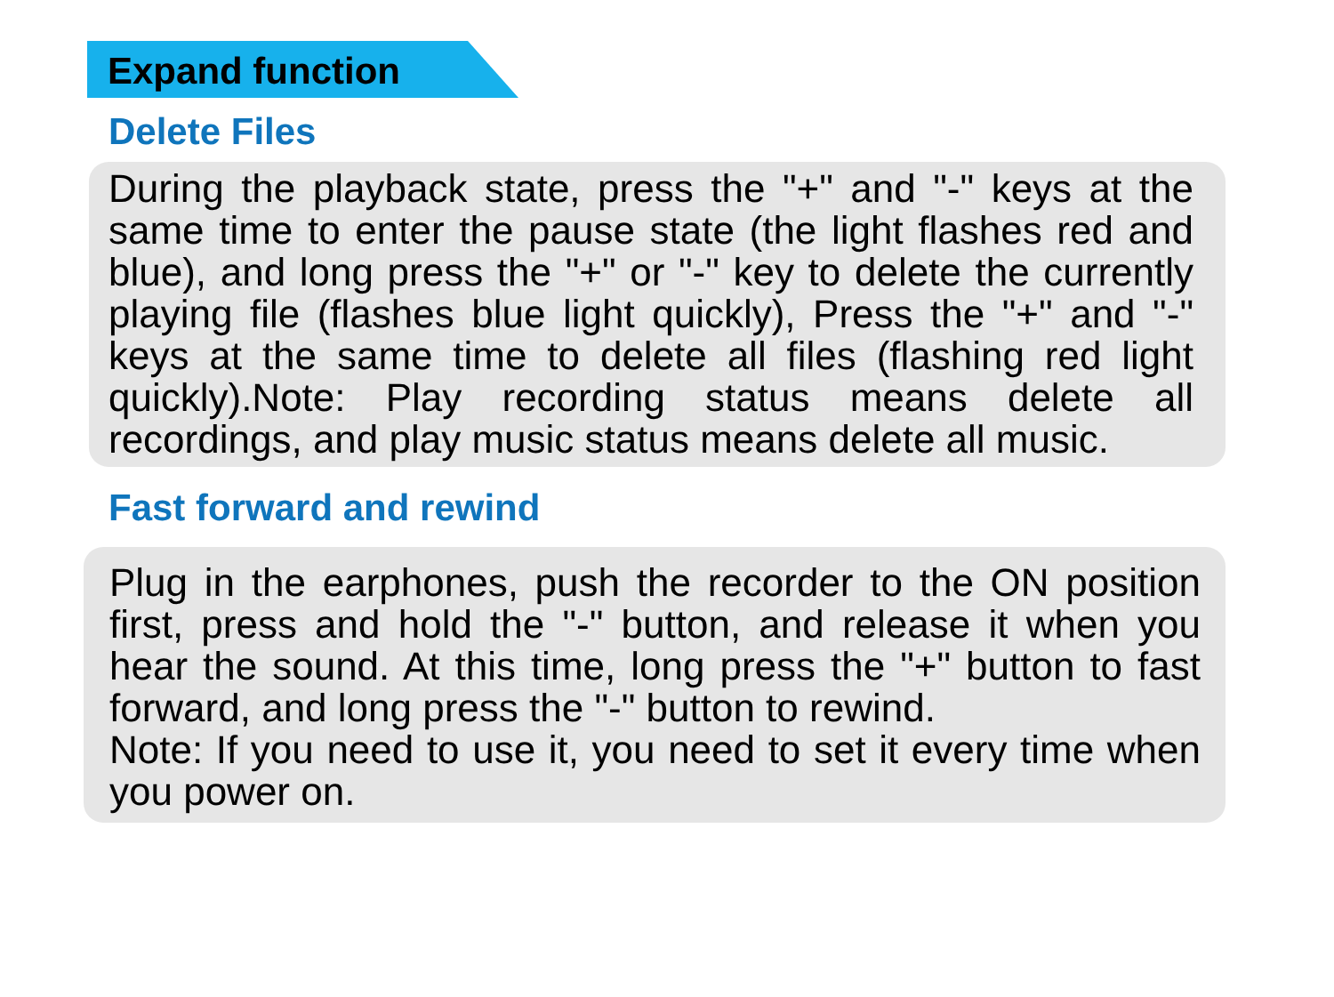Expand function
Delete Files
During the playback state, press the "+" and "-" keys at the same time to enter the pause state (the light flashes red and blue), and long press the "+" or "-" key to delete the currently playing file (flashes blue light quickly), Press the "+" and "-" keys at the same time to delete all files (flashing red light quickly).Note: Play recording status means delete all recordings, and play music status means delete all music.
Fast forward and rewind
Plug in the earphones, push the recorder to the ON position first, press and hold the "-" button, and release it when you hear the sound. At this time, long press the "+" button to fast forward, and long press the "-" button to rewind.
Note: If you need to use it, you need to set it every time when you power on.